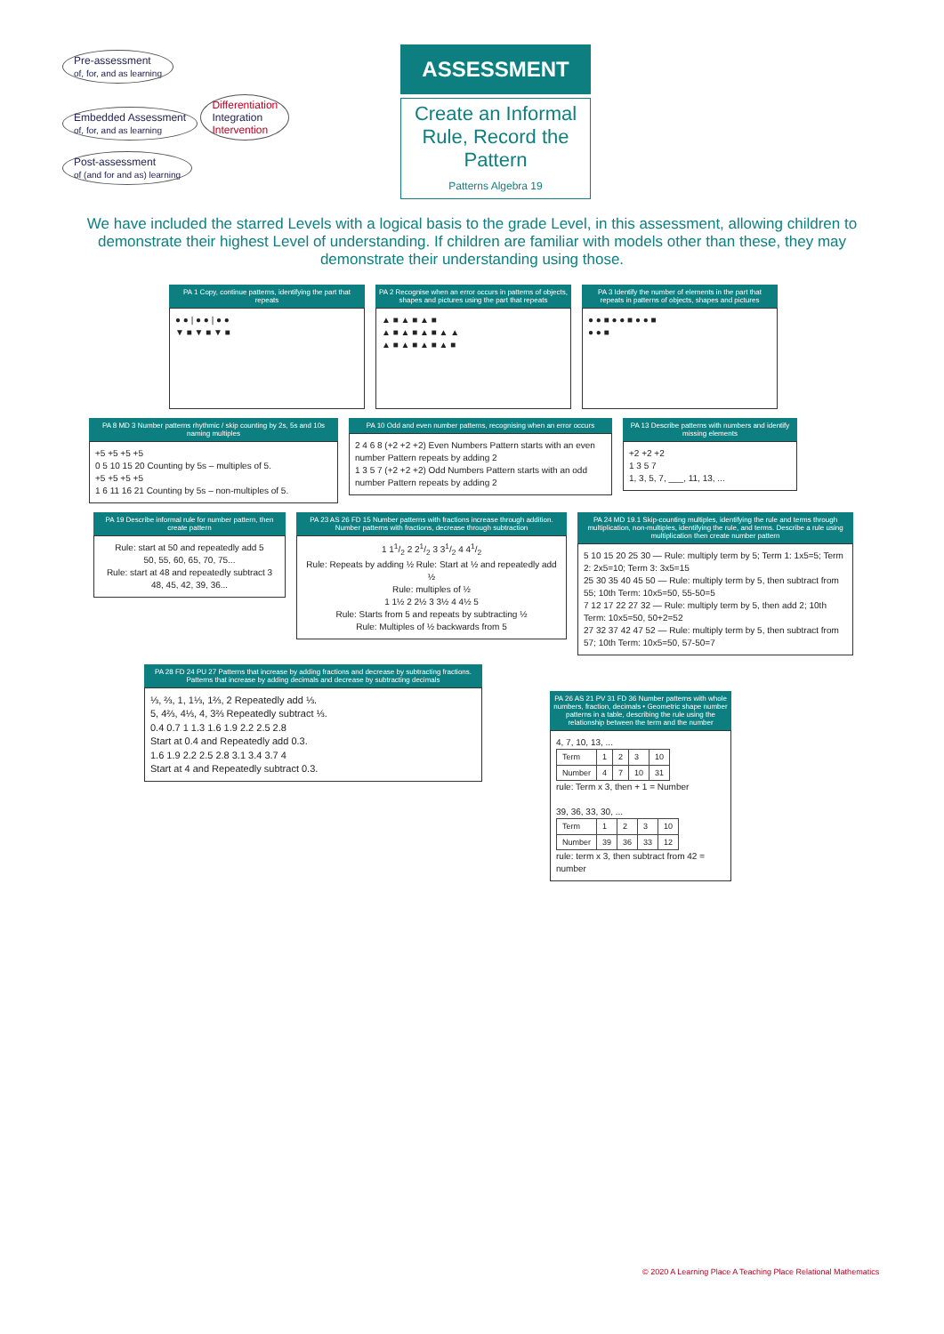Pre-assessment
of, for, and as learning
Embedded Assessment
of, for, and as learning
Differentiation
Integration
Intervention
Post-assessment
of (and for and as) learning
ASSESSMENT
Create an Informal Rule, Record the Pattern
Patterns Algebra 19
We have included the starred Levels with a logical basis to the grade Level, in this assessment, allowing children to demonstrate their highest Level of understanding. If children are familiar with models other than these, they may demonstrate their understanding using those.
PA 1 Copy, continue patterns, identifying the part that repeats
● ● | ● ● | ● ●
▼ ■ ▼ ■ ▼ ■
PA 2 Recognise when an error occurs in patterns of objects, shapes and pictures using the part that repeats
▲ ■ ▲ ■ ▲ ■
▲ ■ ▲ ■ ▲ ■ ▲ ▲
▲ ■ ▲ ■ ▲ ■ ▲ ■
PA 3 Identify the number of elements in the part that repeats in patterns of objects, shapes and pictures
● ● ■ ● ● ■ ● ● ■
● ● ■
PA 8 MD 3 Number patterns rhythmic / skip counting by 2s, 5s and 10s naming multiples
+5 +5 +5 +5
0 5 10 15 20 Counting by 5s – multiples of 5.
+5 +5 +5 +5
1 6 11 16 21 Counting by 5s – non-multiples of 5.
PA 10 Odd and even number patterns, recognising when an error occurs
2 4 6 8 (+2 +2 +2) Even Numbers Pattern starts with an even number Pattern repeats by adding 2
1 3 5 7 (+2 +2 +2) Odd Numbers Pattern starts with an odd number Pattern repeats by adding 2
PA 13 Describe patterns with numbers and identify missing elements
+2 +2 +2
1 3 5 7
1, 3, 5, 7, ___, 11, 13, ...
PA 19 Describe informal rule for number pattern, then create pattern
Rule: start at 50 and repeatedly add 5
50, 55, 60, 65, 70, 75...
Rule: start at 48 and repeatedly subtract 3
48, 45, 42, 39, 36...
PA 23 AS 26 FD 15 Number patterns with fractions increase through addition. Number patterns with fractions, decrease through subtraction
1 11/2 2 21/2 3 31/2 4 41/2
Rule: Repeats by adding ½ Rule: Start at ½ and repeatedly add ½
Rule: multiples of ½
1 1½ 2 2½ 3 3½ 4 4½ 5
Rule: Starts from 5 and repeats by subtracting ½
Rule: Multiples of ½ backwards from 5
PA 24 MD 19.1 Skip-counting multiples, identifying the rule and terms through multiplication, non-multiples, identifying the rule, and terms. Describe a rule using multiplication then create number pattern
5 10 15 20 25 30 — Rule: multiply term by 5; Term 1: 1x5=5; Term 2: 2x5=10; Term 3: 3x5=15
25 30 35 40 45 50 — Rule: multiply term by 5, then subtract from 55; 10th Term: 10x5=50, 55-50=5
7 12 17 22 27 32 — Rule: multiply term by 5, then add 2; 10th Term: 10x5=50, 50+2=52
27 32 37 42 47 52 — Rule: multiply term by 5, then subtract from 57; 10th Term: 10x5=50, 57-50=7
PA 28 FD 24 PU 27 Patterns that increase by adding fractions and decrease by subtracting fractions. Patterns that increase by adding decimals and decrease by subtracting decimals
⅓, ⅔, 1, 1⅓, 1⅔, 2 Repeatedly add ⅓.
5, 4⅔, 4⅓, 4, 3⅔ Repeatedly subtract ⅓.
0.4 0.7 1 1.3 1.6 1.9 2.2 2.5 2.8
Start at 0.4 and Repeatedly add 0.3.
1.6 1.9 2.2 2.5 2.8 3.1 3.4 3.7 4
Start at 4 and Repeatedly subtract 0.3.
PA 26 AS 21 PV 31 FD 36 Number patterns with whole numbers, fraction, decimals • Geometric shape number patterns in a table, describing the rule using the relationship between the term and the number
4, 7, 10, 13, ...
| Term | 1 | 2 | 3 | 10 |
| Number | 4 | 7 | 10 | 31 |
rule: Term x 3, then + 1 = Number
39, 36, 33, 30, ...
| Term | 1 | 2 | 3 | 10 |
| Number | 39 | 36 | 33 | 12 |
rule: term x 3, then subtract from 42 = number
© 2020 A Learning Place A Teaching Place Relational Mathematics